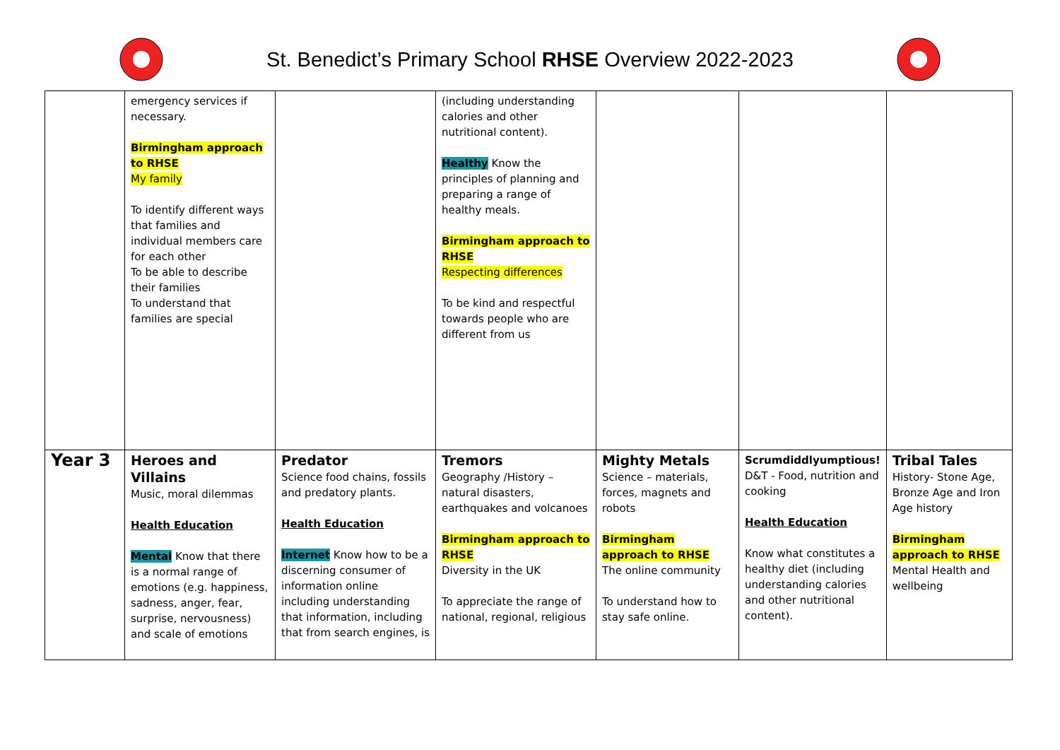St. Benedict’s Primary School RHSE Overview 2022-2023
| | emergency services if necessary. Birmingham approach to RHSE My family To identify different ways that families and individual members care for each other To be able to describe their families To understand that families are special | | (including understanding calories and other nutritional content). Healthy Know the principles of planning and preparing a range of healthy meals. Birmingham approach to RHSE Respecting differences To be kind and respectful towards people who are different from us | | | |
| Year 3 | Heroes and Villains Music, moral dilemmas Health Education Mental Know that there is a normal range of emotions (e.g. happiness, sadness, anger, fear, surprise, nervousness) and scale of emotions | Predator Science food chains, fossils and predatory plants. Health Education Internet Know how to be a discerning consumer of information online including understanding that information, including that from search engines, is | Tremors Geography /History – natural disasters, earthquakes and volcanoes Birmingham approach to RHSE Diversity in the UK To appreciate the range of national, regional, religious | Mighty Metals Science – materials, forces, magnets and robots Birmingham approach to RHSE The online community To understand how to stay safe online. | Scrumdiddlyumptious! D&T - Food, nutrition and cooking Health Education Know what constitutes a healthy diet (including understanding calories and other nutritional content). | Tribal Tales History- Stone Age, Bronze Age and Iron Age history Birmingham approach to RHSE Mental Health and wellbeing |